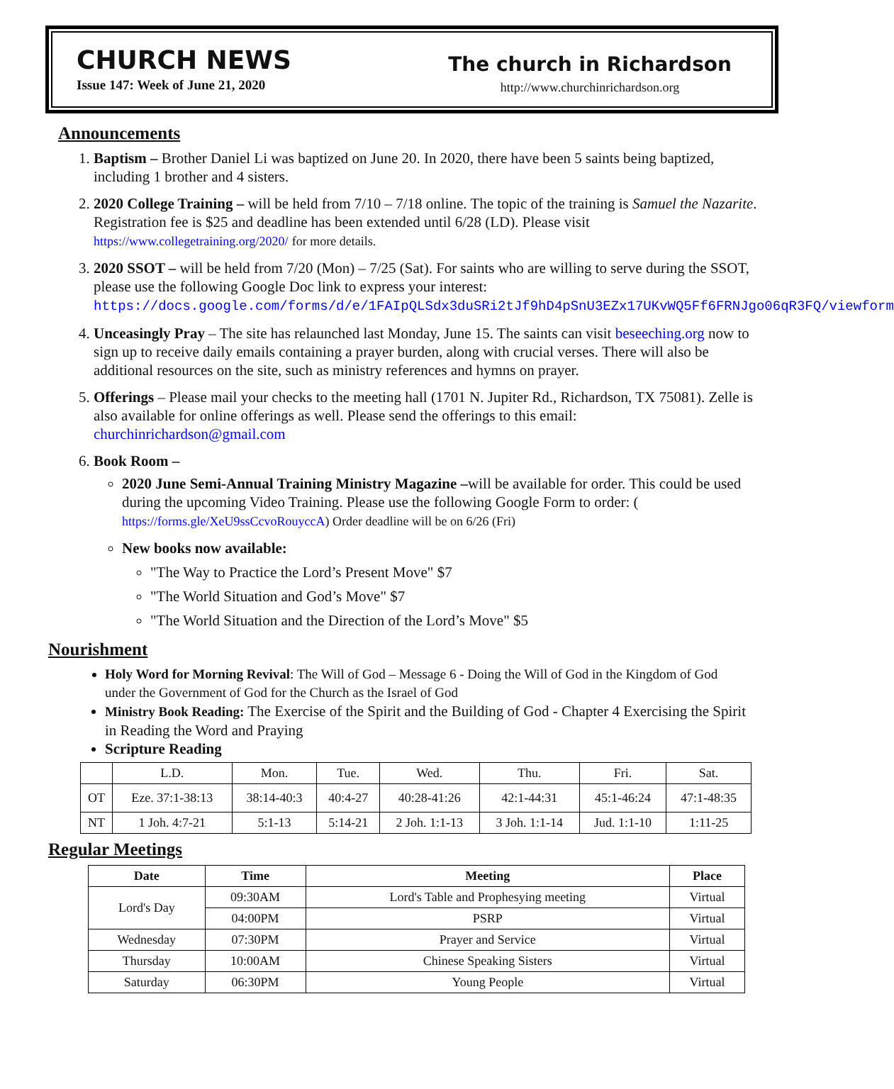CHURCH NEWS
Issue 147: Week of June 21, 2020
The church in Richardson
http://www.churchinrichardson.org
Announcements
1. Baptism – Brother Daniel Li was baptized on June 20. In 2020, there have been 5 saints being baptized, including 1 brother and 4 sisters.
2. 2020 College Training – will be held from 7/10 – 7/18 online. The topic of the training is Samuel the Nazarite. Registration fee is $25 and deadline has been extended until 6/28 (LD). Please visit https://www.collegetraining.org/2020/ for more details.
3. 2020 SSOT – will be held from 7/20 (Mon) – 7/25 (Sat). For saints who are willing to serve during the SSOT, please use the following Google Doc link to express your interest: https://docs.google.com/forms/d/e/1FAIpQLSdx3duSRi2tJf9hD4pSnU3EZx17UKvWQ5Ff6FRNJgo06qR3FQ/viewform
4. Unceasingly Pray – The site has relaunched last Monday, June 15. The saints can visit beseeching.org now to sign up to receive daily emails containing a prayer burden, along with crucial verses. There will also be additional resources on the site, such as ministry references and hymns on prayer.
5. Offerings – Please mail your checks to the meeting hall (1701 N. Jupiter Rd., Richardson, TX 75081). Zelle is also available for online offerings as well. Please send the offerings to this email: churchinrichardson@gmail.com
6. Book Room –
2020 June Semi-Annual Training Ministry Magazine –will be available for order. This could be used during the upcoming Video Training. Please use the following Google Form to order: ( https://forms.gle/XeU9ssCcvoRouyccA) Order deadline will be on 6/26 (Fri)
New books now available:
"The Way to Practice the Lord’s Present Move" $7
"The World Situation and God’s Move" $7
"The World Situation and the Direction of the Lord’s Move" $5
Nourishment
Holy Word for Morning Revival: The Will of God – Message 6 - Doing the Will of God in the Kingdom of God under the Government of God for the Church as the Israel of God
Ministry Book Reading: The Exercise of the Spirit and the Building of God - Chapter 4 Exercising the Spirit in Reading the Word and Praying
Scripture Reading
| | L.D. | Mon. | Tue. | Wed. | Thu. | Fri. | Sat. |
| OT | Eze. 37:1-38:13 | 38:14-40:3 | 40:4-27 | 40:28-41:26 | 42:1-44:31 | 45:1-46:24 | 47:1-48:35 |
| NT | 1 Joh. 4:7-21 | 5:1-13 | 5:14-21 | 2 Joh. 1:1-13 | 3 Joh. 1:1-14 | Jud. 1:1-10 | 1:11-25 |
Regular Meetings
| Date | Time | Meeting | Place |
| --- | --- | --- | --- |
| Lord's Day | 09:30AM | Lord's Table and Prophesying meeting | Virtual |
| | 04:00PM | PSRP | Virtual |
| Wednesday | 07:30PM | Prayer and Service | Virtual |
| Thursday | 10:00AM | Chinese Speaking Sisters | Virtual |
| Saturday | 06:30PM | Young People | Virtual |